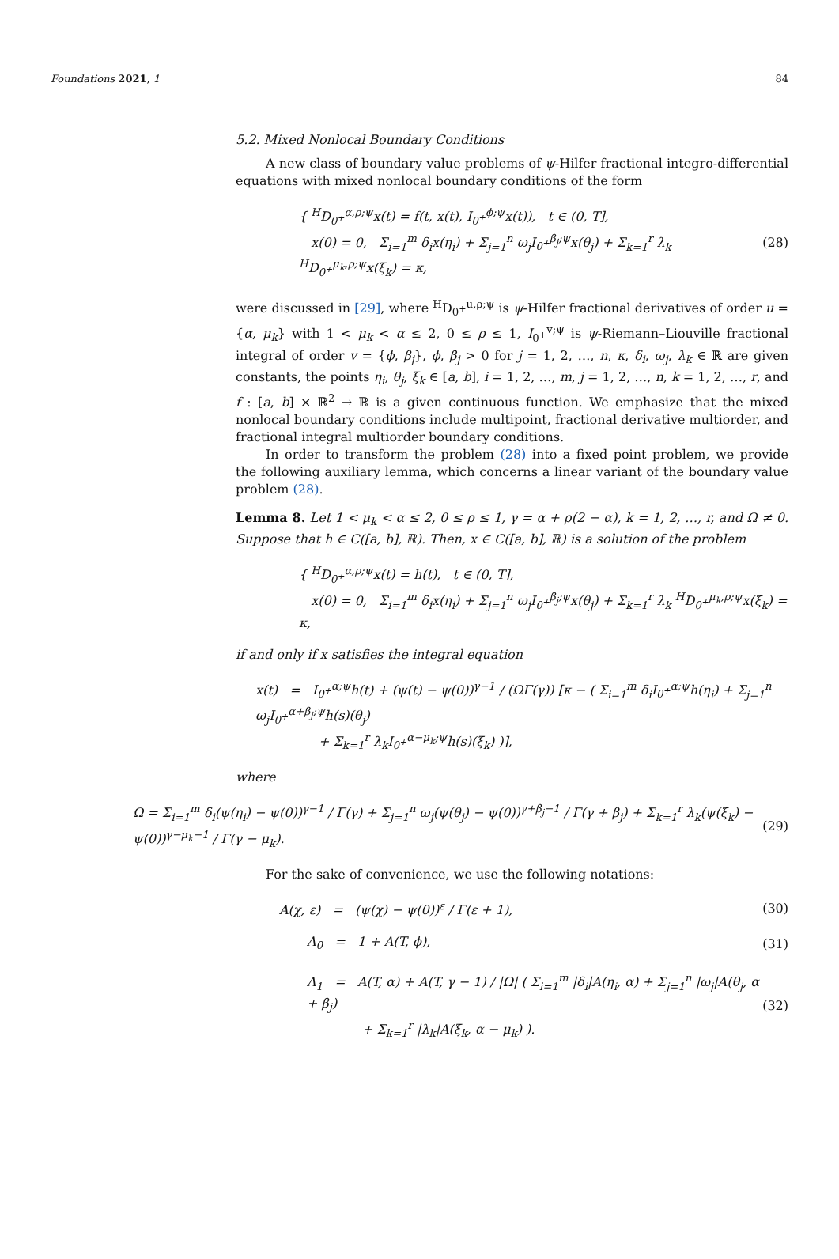Foundations 2021, 1 84
5.2. Mixed Nonlocal Boundary Conditions
A new class of boundary value problems of ψ-Hilfer fractional integro-differential equations with mixed nonlocal boundary conditions of the form
{ <sup>H</sup>D<sub>0<sup>+</sup></sub><sup>α,ρ;ψ</sup>x(t) = f(t, x(t), I<sub>0<sup>+</sup></sub><sup>ϕ;ψ</sup>x(t)), t ∈ (0, T],
x(0) = 0, Σ<sub>i=1</sub><sup>m</sup> δ<sub>i</sub>x(η<sub>i</sub>) + Σ<sub>j=1</sub><sup>n</sup> ω<sub>j</sub>I<sub>0<sup>+</sup></sub><sup>β<sub>j</sub>;ψ</sup>x(θ<sub>j</sub>) + Σ<sub>k=1</sub><sup>r</sup> λ<sub>k</sub> <sup>H</sup>D<sub>0<sup>+</sup></sub><sup>μ<sub>k</sub>,ρ;ψ</sup>x(ξ<sub>k</sub>) = κ,
(28)
were discussed in [29], where <sup>H</sup>D<sub>0<sup>+</sup></sub><sup>u,ρ;ψ</sup> is ψ-Hilfer fractional derivatives of order u = {α, μ<sub>k</sub>} with 1 < μ<sub>k</sub> < α ≤ 2, 0 ≤ ρ ≤ 1, I<sub>0<sup>+</sup></sub><sup>v;ψ</sup> is ψ-Riemann–Liouville fractional integral of order v = {ϕ, β<sub>j</sub>}, ϕ, β<sub>j</sub> > 0 for j = 1, 2, …, n, κ, δ<sub>i</sub>, ω<sub>j</sub>, λ<sub>k</sub> ∈ ℝ are given constants, the points η<sub>i</sub>, θ<sub>j</sub>, ξ<sub>k</sub> ∈ [a, b], i = 1, 2, …, m, j = 1, 2, …, n, k = 1, 2, …, r, and f : [a, b] × ℝ<sup>2</sup> → ℝ is a given continuous function. We emphasize that the mixed nonlocal boundary conditions include multipoint, fractional derivative multiorder, and fractional integral multiorder boundary conditions.
In order to transform the problem (28) into a fixed point problem, we provide the following auxiliary lemma, which concerns a linear variant of the boundary value problem (28).
Lemma 8. Let 1 < μ<sub>k</sub> < α ≤ 2, 0 ≤ ρ ≤ 1, γ = α + ρ(2 − α), k = 1, 2, …, r, and Ω ≠ 0. Suppose that h ∈ C([a, b], ℝ). Then, x ∈ C([a, b], ℝ) is a solution of the problem
{ <sup>H</sup>D<sub>0<sup>+</sup></sub><sup>α,ρ;ψ</sup>x(t) = h(t), t ∈ (0, T],
x(0) = 0, Σ<sub>i=1</sub><sup>m</sup> δ<sub>i</sub>x(η<sub>i</sub>) + Σ<sub>j=1</sub><sup>n</sup> ω<sub>j</sub>I<sub>0<sup>+</sup></sub><sup>β<sub>j</sub>;ψ</sup>x(θ<sub>j</sub>) + Σ<sub>k=1</sub><sup>r</sup> λ<sub>k</sub> <sup>H</sup>D<sub>0<sup>+</sup></sub><sup>μ<sub>k</sub>,ρ;ψ</sup>x(ξ<sub>k</sub>) = κ,
if and only if x satisfies the integral equation
x(t) = I<sub>0<sup>+</sup></sub><sup>α;ψ</sup>h(t) + (ψ(t) − ψ(0))<sup>γ−1</sup> / (ΩΓ(γ)) [κ − ( Σ<sub>i=1</sub><sup>m</sup> δ<sub>i</sub>I<sub>0<sup>+</sup></sub><sup>α;ψ</sup>h(η<sub>i</sub>) + Σ<sub>j=1</sub><sup>n</sup> ω<sub>j</sub>I<sub>0<sup>+</sup></sub><sup>α+β<sub>j</sub>;ψ</sup>h(s)(θ<sub>j</sub>)
+ Σ<sub>k=1</sub><sup>r</sup> λ<sub>k</sub>I<sub>0<sup>+</sup></sub><sup>α−μ<sub>k</sub>;ψ</sup>h(s)(ξ<sub>k</sub>) )],
where
Ω = Σ<sub>i=1</sub><sup>m</sup> δ<sub>i</sub>(ψ(η<sub>i</sub>) − ψ(0))<sup>γ−1</sup> / Γ(γ) + Σ<sub>j=1</sub><sup>n</sup> ω<sub>j</sub>(ψ(θ<sub>j</sub>) − ψ(0))<sup>γ+β<sub>j</sub>−1</sup> / Γ(γ + β<sub>j</sub>) + Σ<sub>k=1</sub><sup>r</sup> λ<sub>k</sub>(ψ(ξ<sub>k</sub>) − ψ(0))<sup>γ−μ<sub>k</sub>−1</sup> / Γ(γ − μ<sub>k</sub>).
(29)
For the sake of convenience, we use the following notations:
A(χ, ε) = (ψ(χ) − ψ(0))<sup>ε</sup> / Γ(ε + 1),
(30)
Λ<sub>0</sub> = 1 + A(T, ϕ), (31)
Λ<sub>1</sub> = A(T, α) + A(T, γ − 1) / |Ω| ( Σ<sub>i=1</sub><sup>m</sup> |δ<sub>i</sub>|A(η<sub>i</sub>, α) + Σ<sub>j=1</sub><sup>n</sup> |ω<sub>j</sub>|A(θ<sub>j</sub>, α + β<sub>j</sub>)
+ Σ<sub>k=1</sub><sup>r</sup> |λ<sub>k</sub>|A(ξ<sub>k</sub>, α − μ<sub>k</sub>) ).
(32)